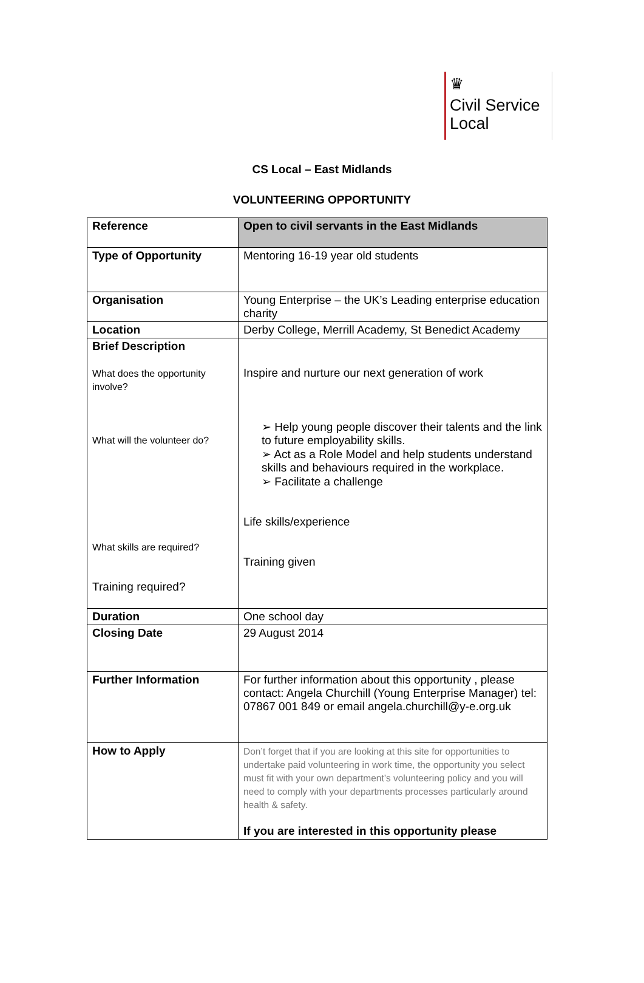♛
Civil Service
Local
CS Local – East Midlands
VOLUNTEERING OPPORTUNITY
| Reference | Open to civil servants in the East Midlands |
| Type of Opportunity | Mentoring 16-19 year old students |
| Organisation | Young Enterprise – the UK’s Leading enterprise education charity |
| Location | Derby College, Merrill Academy, St Benedict Academy |
| Brief Description What does the opportunity involve? What will the volunteer do? What skills are required? Training required? | Inspire and nurture our next generation of work ➢ Help young people discover their talents and the link to future employability skills. ➢ Act as a Role Model and help students understand skills and behaviours required in the workplace. ➢ Facilitate a challenge Life skills/experience Training given |
| Duration | One school day |
| Closing Date | 29 August 2014 |
| Further Information | For further information about this opportunity , please contact: Angela Churchill (Young Enterprise Manager) tel: 07867 001 849 or email angela.churchill@y-e.org.uk |
| How to Apply | Don’t forget that if you are looking at this site for opportunities to undertake paid volunteering in work time, the opportunity you select must fit with your own department’s volunteering policy and you will need to comply with your departments processes particularly around health & safety. If you are interested in this opportunity please |